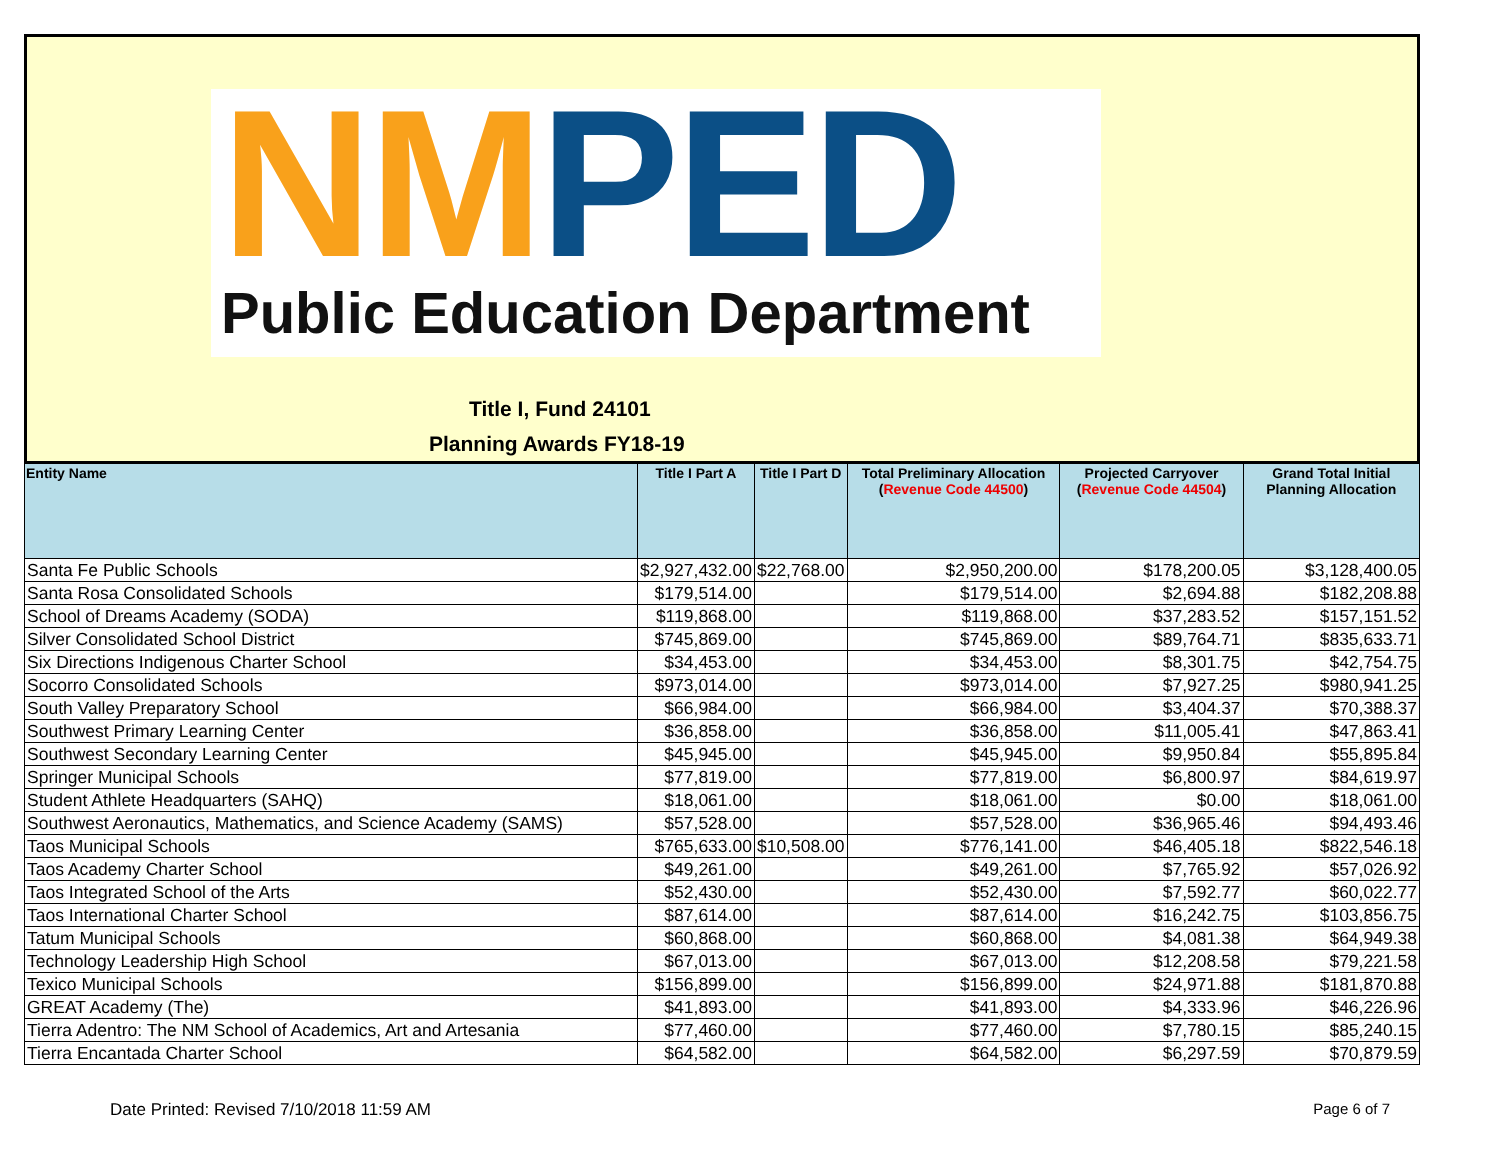NM PED
Public Education Department
Title I, Fund 24101
Planning Awards FY18-19
| Entity Name | Title I Part A | Title I Part D | Total Preliminary Allocation ( Revenue Code 44500 ) | Projected Carryover ( Revenue Code 44504 ) | Grand Total Initial Planning Allocation |
| --- | --- | --- | --- | --- | --- |
| Santa Fe Public Schools | $2,927,432.00 | $22,768.00 | $2,950,200.00 | $178,200.05 | $3,128,400.05 |
| Santa Rosa Consolidated Schools | $179,514.00 | | $179,514.00 | $2,694.88 | $182,208.88 |
| School of Dreams Academy (SODA) | $119,868.00 | | $119,868.00 | $37,283.52 | $157,151.52 |
| Silver Consolidated School District | $745,869.00 | | $745,869.00 | $89,764.71 | $835,633.71 |
| Six Directions Indigenous Charter School | $34,453.00 | | $34,453.00 | $8,301.75 | $42,754.75 |
| Socorro Consolidated Schools | $973,014.00 | | $973,014.00 | $7,927.25 | $980,941.25 |
| South Valley Preparatory School | $66,984.00 | | $66,984.00 | $3,404.37 | $70,388.37 |
| Southwest Primary Learning Center | $36,858.00 | | $36,858.00 | $11,005.41 | $47,863.41 |
| Southwest Secondary Learning Center | $45,945.00 | | $45,945.00 | $9,950.84 | $55,895.84 |
| Springer Municipal Schools | $77,819.00 | | $77,819.00 | $6,800.97 | $84,619.97 |
| Student Athlete Headquarters (SAHQ) | $18,061.00 | | $18,061.00 | $0.00 | $18,061.00 |
| Southwest Aeronautics, Mathematics, and Science Academy (SAMS) | $57,528.00 | | $57,528.00 | $36,965.46 | $94,493.46 |
| Taos Municipal Schools | $765,633.00 | $10,508.00 | $776,141.00 | $46,405.18 | $822,546.18 |
| Taos Academy Charter School | $49,261.00 | | $49,261.00 | $7,765.92 | $57,026.92 |
| Taos Integrated School of the Arts | $52,430.00 | | $52,430.00 | $7,592.77 | $60,022.77 |
| Taos International Charter School | $87,614.00 | | $87,614.00 | $16,242.75 | $103,856.75 |
| Tatum Municipal Schools | $60,868.00 | | $60,868.00 | $4,081.38 | $64,949.38 |
| Technology Leadership High School | $67,013.00 | | $67,013.00 | $12,208.58 | $79,221.58 |
| Texico Municipal Schools | $156,899.00 | | $156,899.00 | $24,971.88 | $181,870.88 |
| GREAT Academy (The) | $41,893.00 | | $41,893.00 | $4,333.96 | $46,226.96 |
| Tierra Adentro: The NM School of Academics, Art and Artesania | $77,460.00 | | $77,460.00 | $7,780.15 | $85,240.15 |
| Tierra Encantada Charter School | $64,582.00 | | $64,582.00 | $6,297.59 | $70,879.59 |
Date Printed: Revised 7/10/2018 11:59 AM Page 6 of 7